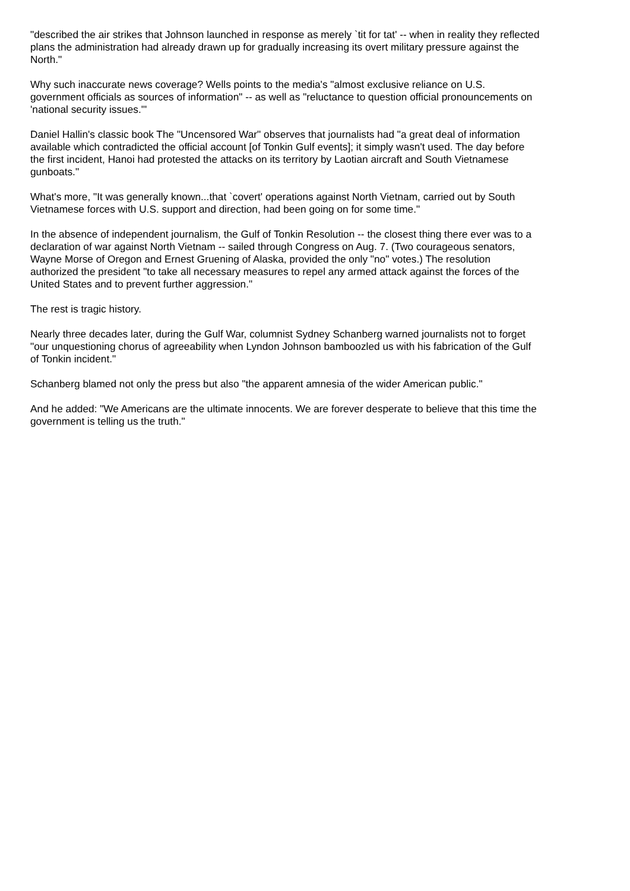"described the air strikes that Johnson launched in response as merely `tit for tat' -- when in reality they reflected plans the administration had already drawn up for gradually increasing its overt military pressure against the North."
Why such inaccurate news coverage? Wells points to the media's "almost exclusive reliance on U.S. government officials as sources of information" -- as well as "reluctance to question official pronouncements on 'national security issues.'"
Daniel Hallin's classic book The "Uncensored War" observes that journalists had "a great deal of information available which contradicted the official account [of Tonkin Gulf events]; it simply wasn't used. The day before the first incident, Hanoi had protested the attacks on its territory by Laotian aircraft and South Vietnamese gunboats."
What's more, "It was generally known...that `covert' operations against North Vietnam, carried out by South Vietnamese forces with U.S. support and direction, had been going on for some time."
In the absence of independent journalism, the Gulf of Tonkin Resolution -- the closest thing there ever was to a declaration of war against North Vietnam -- sailed through Congress on Aug. 7. (Two courageous senators, Wayne Morse of Oregon and Ernest Gruening of Alaska, provided the only "no" votes.) The resolution authorized the president "to take all necessary measures to repel any armed attack against the forces of the United States and to prevent further aggression."
The rest is tragic history.
Nearly three decades later, during the Gulf War, columnist Sydney Schanberg warned journalists not to forget "our unquestioning chorus of agreeability when Lyndon Johnson bamboozled us with his fabrication of the Gulf of Tonkin incident."
Schanberg blamed not only the press but also "the apparent amnesia of the wider American public."
And he added: "We Americans are the ultimate innocents. We are forever desperate to believe that this time the government is telling us the truth."